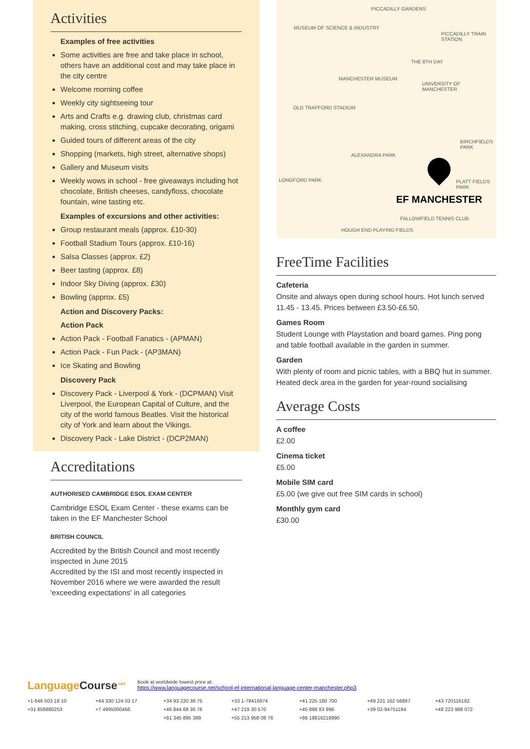Activities
Examples of free activities
Some activities are free and take place in school, others have an additional cost and may take place in the city centre
Welcome morning coffee
Weekly city sightseeing tour
Arts and Crafts e.g. drawing club, christmas card making, cross stitching, cupcake decorating, origami
Guided tours of different areas of the city
Shopping (markets, high street, alternative shops)
Gallery and Museum visits
Weekly wows in school - free giveaways including hot chocolate, British cheeses, candyfloss, chocolate fountain, wine tasting etc.
Examples of excursions and other activities:
Group restaurant meals (approx. £10-30)
Football Stadium Tours (approx. £10-16)
Salsa Classes (approx. £2)
Beer tasting (approx. £8)
Indoor Sky Diving (approx. £30)
Bowling (approx. £5)
Action and Discovery Packs:
Action Pack
Action Pack - Football Fanatics - (APMAN)
Action Pack - Fun Pack - (AP3MAN)
Ice Skating and Bowling
Discovery Pack
Discovery Pack - Liverpool & York - (DCPMAN) Visit Liverpool, the European Capital of Culture, and the city of the world famous Beatles. Visit the historical city of York and learn about the Vikings.
Discovery Pack - Lake District - (DCP2MAN)
Accreditations
AUTHORISED CAMBRIDGE ESOL EXAM CENTER
Cambridge ESOL Exam Center - these exams can be taken in the EF Manchester School
BRITISH COUNCIL
Accredited by the British Council and most recently inspected in June 2015
Accredited by the ISI and most recently inspected in November 2016 where we were awarded the result 'exceeding expectations' in all categories
PICCADILLY GARDENS
MUSEUM OF SCIENCE & INDUSTRY
PICCADILLY TRAIN STATION
THE 8TH DAY
MANCHESTER MUSEUM
UNIVERSITY OF MANCHESTER
OLD TRAFFORD STADIUM
BIRCHFIELDS PARK
ALEXANDRA PARK
LONGFORD PARK PLATT FIELDS PARK
EF MANCHESTER
FALLOWFIELD TENNIS CLUB
HOUGH END PLAYING FIELDS
FreeTime Facilities
Cafeteria
Onsite and always open during school hours. Hot lunch served 11.45 - 13.45. Prices between £3.50-£6.50.
Games Room
Student Lounge with Playstation and board games. Ping pong and table football available in the garden in summer.
Garden
With plenty of room and picnic tables, with a BBQ hut in summer. Heated deck area in the garden for year-round socialising
Average Costs
A coffee
£2.00
Cinema ticket
£5.00
Mobile SIM card
£5.00 (we give out free SIM cards in school)
Monthly gym card
£30.00
Language Course<sup>.net</sup>
Book at worldwide lowest price at:
https://www.languagecourse.net/school-ef-international-language-center-manchester.php3
+1 646 503 18 10 +44 330 124 03 17 +34 93 220 38 75 +33 1-78416974 +41 225 180 700 +49 221 162 56897 +43 720116182 +31 858880253 +7 4995000466 +46 844 68 36 76 +47 219 30 570 +45 898 83 996 +39 02-94751194 +48 223 988 072 +81 345 895 399 +55 213 958 08 76 +86 19816218990